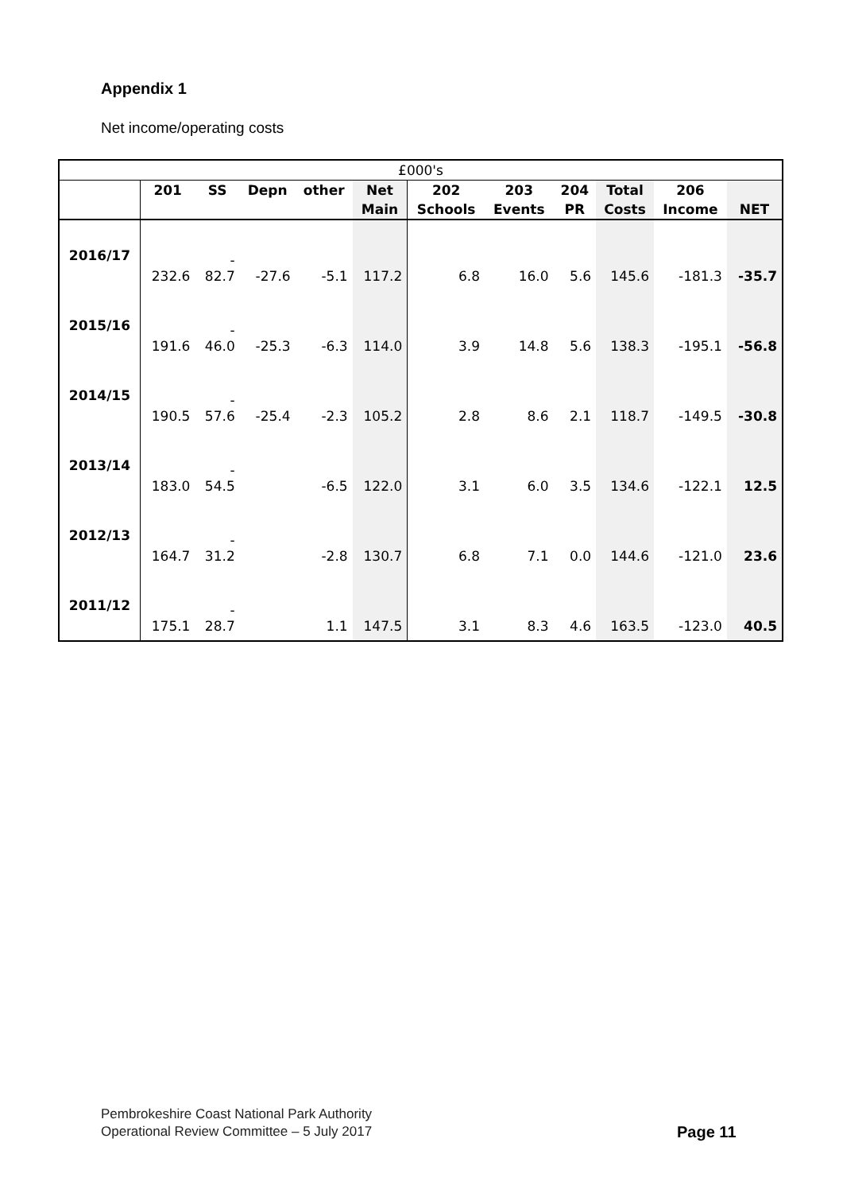Appendix 1
Net income/operating costs
| £000's | | | | | | | | | | | |
| --- | --- | --- | --- | --- | --- | --- | --- | --- | --- | --- | --- |
| | 201 | SS | Depn | other | Net | 202 | 203 | 204 | Total | 206 | |
| | | | | | Main | Schools | Events | PR | Costs | Income | NET |
| 2016/17 | 232.6 | - 82.7 | -27.6 | -5.1 | 117.2 | 6.8 | 16.0 | 5.6 | 145.6 | -181.3 | -35.7 |
| 2015/16 | 191.6 | - 46.0 | -25.3 | -6.3 | 114.0 | 3.9 | 14.8 | 5.6 | 138.3 | -195.1 | -56.8 |
| 2014/15 | 190.5 | - 57.6 | -25.4 | -2.3 | 105.2 | 2.8 | 8.6 | 2.1 | 118.7 | -149.5 | -30.8 |
| 2013/14 | 183.0 | - 54.5 | | -6.5 | 122.0 | 3.1 | 6.0 | 3.5 | 134.6 | -122.1 | 12.5 |
| 2012/13 | 164.7 | - 31.2 | | -2.8 | 130.7 | 6.8 | 7.1 | 0.0 | 144.6 | -121.0 | 23.6 |
| 2011/12 | 175.1 | - 28.7 | | 1.1 | 147.5 | 3.1 | 8.3 | 4.6 | 163.5 | -123.0 | 40.5 |
Pembrokeshire Coast National Park Authority
Operational Review Committee – 5 July 2017
Page 11